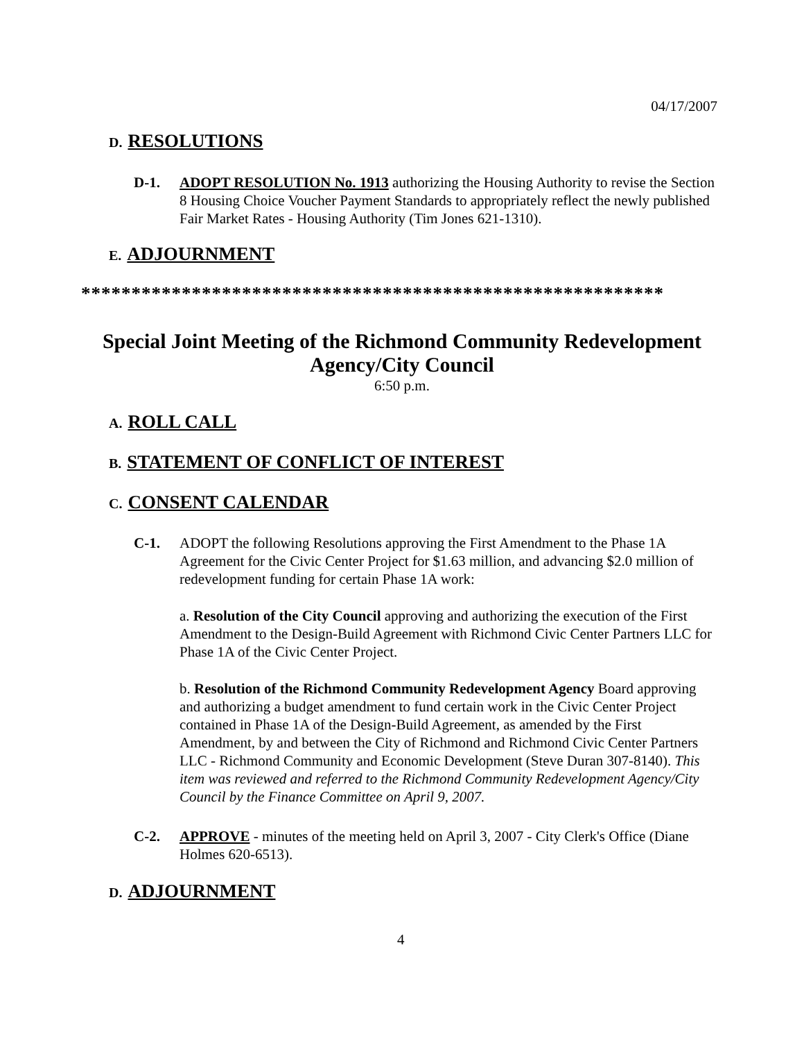04/17/2007
D. RESOLUTIONS
D-1. ADOPT RESOLUTION No. 1913 authorizing the Housing Authority to revise the Section 8 Housing Choice Voucher Payment Standards to appropriately reflect the newly published Fair Market Rates - Housing Authority (Tim Jones 621-1310).
E. ADJOURNMENT
**********************************************************
Special Joint Meeting of the Richmond Community Redevelopment
Agency/City Council
6:50 p.m.
A. ROLL CALL
B. STATEMENT OF CONFLICT OF INTEREST
C. CONSENT CALENDAR
C-1. ADOPT the following Resolutions approving the First Amendment to the Phase 1A Agreement for the Civic Center Project for $1.63 million, and advancing $2.0 million of redevelopment funding for certain Phase 1A work:
a. Resolution of the City Council approving and authorizing the execution of the First Amendment to the Design-Build Agreement with Richmond Civic Center Partners LLC for Phase 1A of the Civic Center Project.
b. Resolution of the Richmond Community Redevelopment Agency Board approving and authorizing a budget amendment to fund certain work in the Civic Center Project contained in Phase 1A of the Design-Build Agreement, as amended by the First Amendment, by and between the City of Richmond and Richmond Civic Center Partners LLC - Richmond Community and Economic Development (Steve Duran 307-8140). This item was reviewed and referred to the Richmond Community Redevelopment Agency/City Council by the Finance Committee on April 9, 2007.
C-2. APPROVE - minutes of the meeting held on April 3, 2007 - City Clerk's Office (Diane Holmes 620-6513).
D. ADJOURNMENT
4